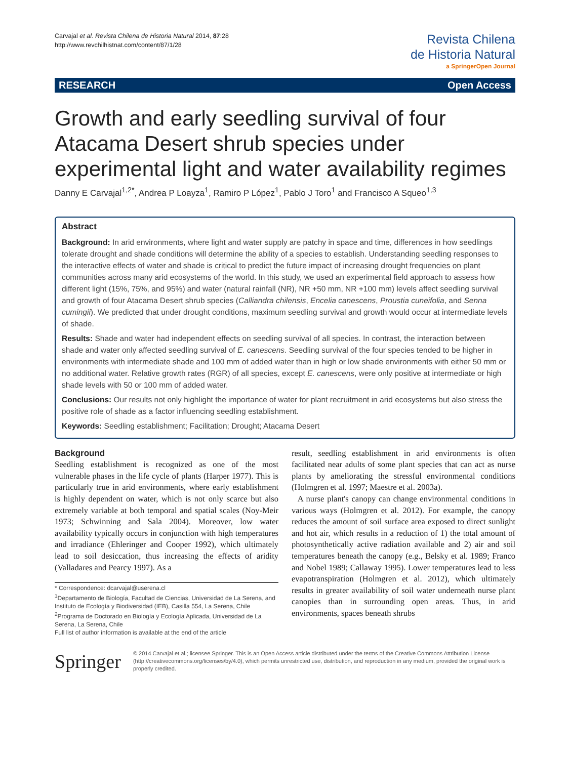Carvajal et al. Revista Chilena de Historia Natural 2014, 87:28
http://www.revchilhistnat.com/content/87/1/28
Revista Chilena
de Historia Natural
a SpringerOpen Journal
RESEARCH Open Access
Growth and early seedling survival of four Atacama Desert shrub species under experimental light and water availability regimes
Danny E Carvajal<sup>1,2*</sup>, Andrea P Loayza<sup>1</sup>, Ramiro P López<sup>1</sup>, Pablo J Toro<sup>1</sup> and Francisco A Squeo<sup>1,3</sup>
Abstract
Background: In arid environments, where light and water supply are patchy in space and time, differences in how seedlings tolerate drought and shade conditions will determine the ability of a species to establish. Understanding seedling responses to the interactive effects of water and shade is critical to predict the future impact of increasing drought frequencies on plant communities across many arid ecosystems of the world. In this study, we used an experimental field approach to assess how different light (15%, 75%, and 95%) and water (natural rainfall (NR), NR +50 mm, NR +100 mm) levels affect seedling survival and growth of four Atacama Desert shrub species (Calliandra chilensis, Encelia canescens, Proustia cuneifolia, and Senna cumingii). We predicted that under drought conditions, maximum seedling survival and growth would occur at intermediate levels of shade.
Results: Shade and water had independent effects on seedling survival of all species. In contrast, the interaction between shade and water only affected seedling survival of E. canescens. Seedling survival of the four species tended to be higher in environments with intermediate shade and 100 mm of added water than in high or low shade environments with either 50 mm or no additional water. Relative growth rates (RGR) of all species, except E. canescens, were only positive at intermediate or high shade levels with 50 or 100 mm of added water.
Conclusions: Our results not only highlight the importance of water for plant recruitment in arid ecosystems but also stress the positive role of shade as a factor influencing seedling establishment.
Keywords: Seedling establishment; Facilitation; Drought; Atacama Desert
Background
Seedling establishment is recognized as one of the most vulnerable phases in the life cycle of plants (Harper 1977). This is particularly true in arid environments, where early establishment is highly dependent on water, which is not only scarce but also extremely variable at both temporal and spatial scales (Noy-Meir 1973; Schwinning and Sala 2004). Moreover, low water availability typically occurs in conjunction with high temperatures and irradiance (Ehleringer and Cooper 1992), which ultimately lead to soil desiccation, thus increasing the effects of aridity (Valladares and Pearcy 1997). As a
* Correspondence: dcarvajal@userena.cl
<sup>1</sup> Departamento de Biología, Facultad de Ciencias, Universidad de La Serena, and Instituto de Ecología y Biodiversidad (IEB), Casilla 554, La Serena, Chile
<sup>2</sup> Programa de Doctorado en Biología y Ecología Aplicada, Universidad de La Serena, La Serena, Chile
Full list of author information is available at the end of the article
result, seedling establishment in arid environments is often facilitated near adults of some plant species that can act as nurse plants by ameliorating the stressful environmental conditions (Holmgren et al. 1997; Maestre et al. 2003a).
A nurse plant's canopy can change environmental conditions in various ways (Holmgren et al. 2012). For example, the canopy reduces the amount of soil surface area exposed to direct sunlight and hot air, which results in a reduction of 1) the total amount of photosynthetically active radiation available and 2) air and soil temperatures beneath the canopy (e.g., Belsky et al. 1989; Franco and Nobel 1989; Callaway 1995). Lower temperatures lead to less evapotranspiration (Holmgren et al. 2012), which ultimately results in greater availability of soil water underneath nurse plant canopies than in surrounding open areas. Thus, in arid environments, spaces beneath shrubs
Springer
© 2014 Carvajal et al.; licensee Springer. This is an Open Access article distributed under the terms of the Creative Commons Attribution License (http://creativecommons.org/licenses/by/4.0), which permits unrestricted use, distribution, and reproduction in any medium, provided the original work is properly credited.